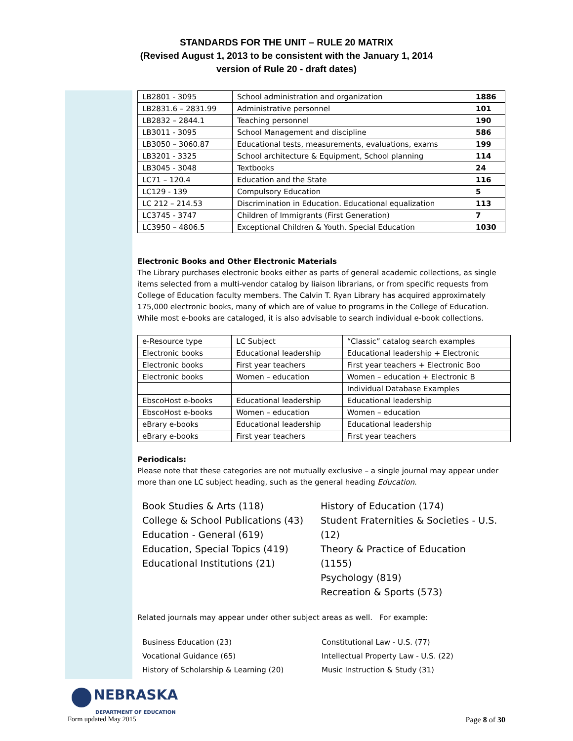STANDARDS FOR THE UNIT – RULE 20 MATRIX
(Revised August 1, 2013 to be consistent with the January 1, 2014
version of Rule 20 - draft dates)
| LB2801 - 3095 | School administration and organization | 1886 |
| LB2831.6 – 2831.99 | Administrative personnel | 101 |
| LB2832 – 2844.1 | Teaching personnel | 190 |
| LB3011 - 3095 | School Management and discipline | 586 |
| LB3050 – 3060.87 | Educational tests, measurements, evaluations, exams | 199 |
| LB3201 - 3325 | School architecture & Equipment, School planning | 114 |
| LB3045 - 3048 | Textbooks | 24 |
| LC71 – 120.4 | Education and the State | 116 |
| LC129 - 139 | Compulsory Education | 5 |
| LC 212 – 214.53 | Discrimination in Education. Educational equalization | 113 |
| LC3745 - 3747 | Children of Immigrants (First Generation) | 7 |
| LC3950 – 4806.5 | Exceptional Children & Youth. Special Education | 1030 |
Electronic Books and Other Electronic Materials
The Library purchases electronic books either as parts of general academic collections, as single items selected from a multi-vendor catalog by liaison librarians, or from specific requests from College of Education faculty members. The Calvin T. Ryan Library has acquired approximately 175,000 electronic books, many of which are of value to programs in the College of Education. While most e-books are cataloged, it is also advisable to search individual e-book collections.
| e-Resource type | LC Subject | “Classic” catalog search examples |
| Electronic books | Educational leadership | Educational leadership + Electronic |
| Electronic books | First year teachers | First year teachers + Electronic Boo |
| Electronic books | Women – education | Women – education + Electronic B |
| | | Individual Database Examples |
| EbscoHost e-books | Educational leadership | Educational leadership |
| EbscoHost e-books | Women – education | Women – education |
| eBrary e-books | Educational leadership | Educational leadership |
| eBrary e-books | First year teachers | First year teachers |
Periodicals:
Please note that these categories are not mutually exclusive – a single journal may appear under more than one LC subject heading, such as the general heading Education.
Book Studies & Arts (118)
College & School Publications (43)
Education - General (619)
Education, Special Topics (419)
Educational Institutions (21)
History of Education (174)
Student Fraternities & Societies - U.S. (12)
Theory & Practice of Education (1155)
Psychology (819)
Recreation & Sports (573)
Related journals may appear under other subject areas as well. For example:
Business Education (23)
Vocational Guidance (65)
History of Scholarship & Learning (20)
Constitutional Law - U.S. (77)
Intellectual Property Law - U.S. (22)
Music Instruction & Study (31)
NEBRASKA
DEPARTMENT OF EDUCATION
Form updated May 2015 Page 8 of 30